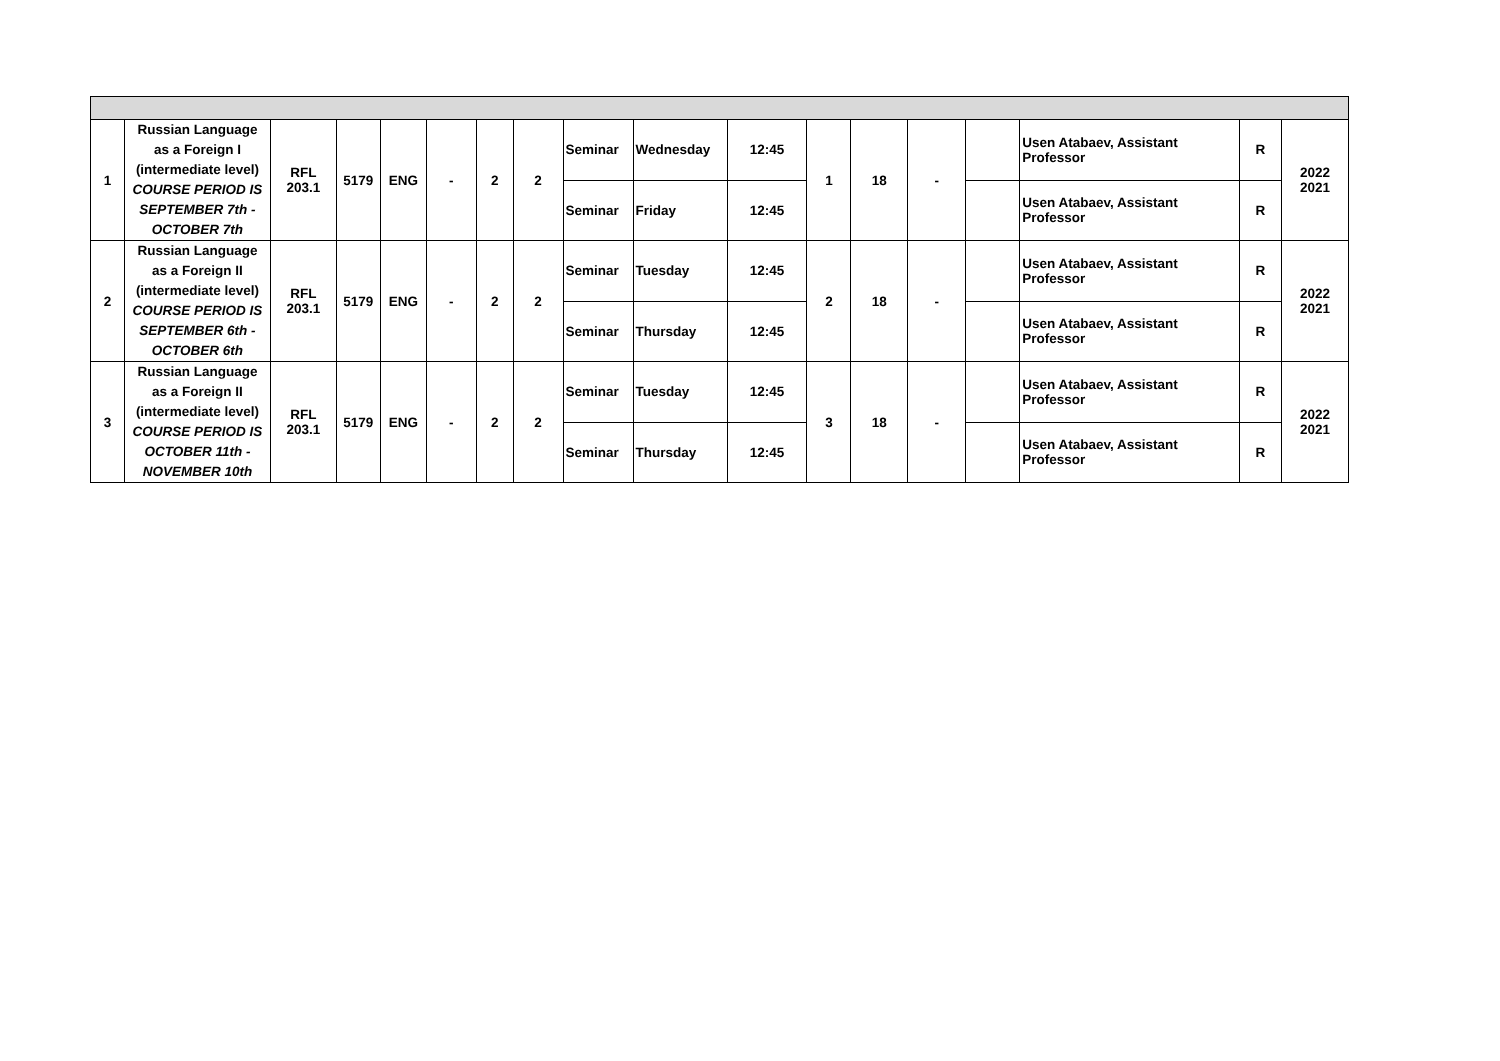| 1 | Russian Language as a Foreign I (intermediate level) COURSE PERIOD IS SEPTEMBER 7th - OCTOBER 7th | RFL 203.1 | 5179 | ENG | - | 2 | 2 | Seminar | Wednesday | 12:45 | 1 | 18 | - | | Usen Atabaev, Assistant Professor | R | 2022 2021 |
| | | | | | | | | Seminar | Friday | 12:45 | | | | | Usen Atabaev, Assistant Professor | R | |
| 2 | Russian Language as a Foreign II (intermediate level) COURSE PERIOD IS SEPTEMBER 6th - OCTOBER 6th | RFL 203.1 | 5179 | ENG | - | 2 | 2 | Seminar | Tuesday | 12:45 | 2 | 18 | - | | Usen Atabaev, Assistant Professor | R | 2022 2021 |
| | | | | | | | | Seminar | Thursday | 12:45 | | | | | Usen Atabaev, Assistant Professor | R | |
| 3 | Russian Language as a Foreign II (intermediate level) COURSE PERIOD IS OCTOBER 11th - NOVEMBER 10th | RFL 203.1 | 5179 | ENG | - | 2 | 2 | Seminar | Tuesday | 12:45 | 3 | 18 | - | | Usen Atabaev, Assistant Professor | R | 2022 2021 |
| | | | | | | | | Seminar | Thursday | 12:45 | | | | | Usen Atabaev, Assistant Professor | R | |